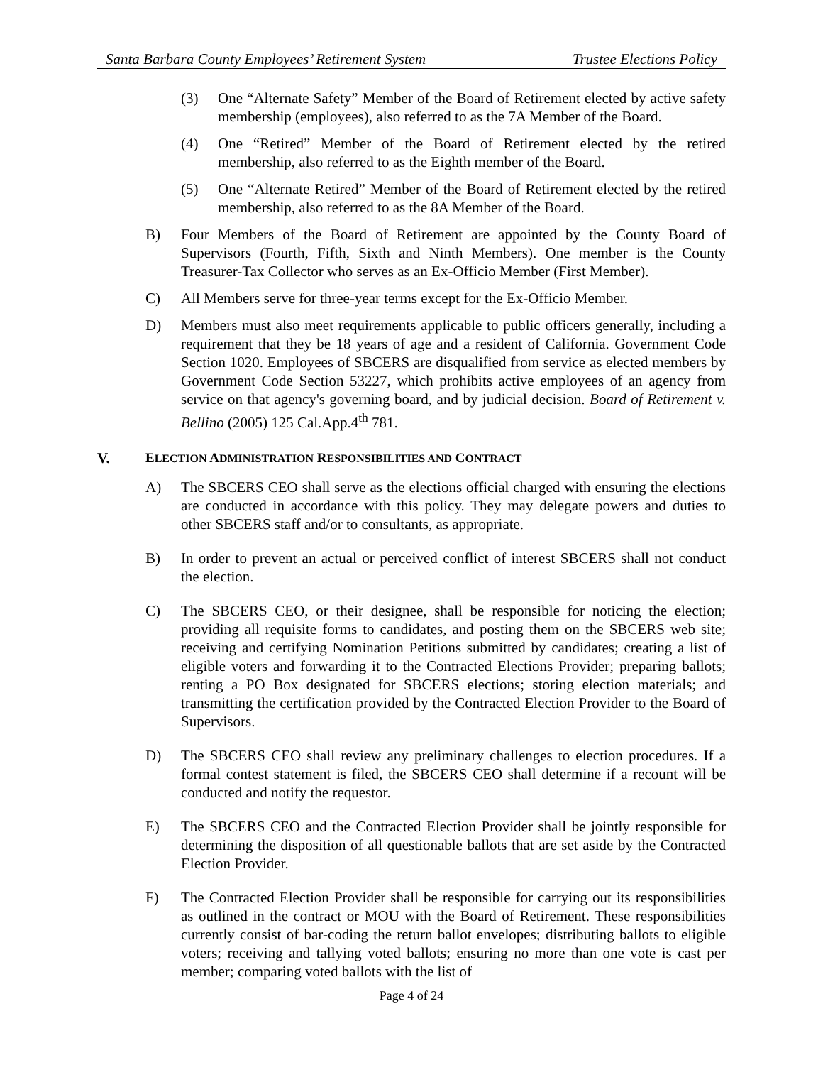Santa Barbara County Employees’ Retirement System Trustee Elections Policy
(3) One “Alternate Safety” Member of the Board of Retirement elected by active safety membership (employees), also referred to as the 7A Member of the Board.
(4) One “Retired” Member of the Board of Retirement elected by the retired membership, also referred to as the Eighth member of the Board.
(5) One “Alternate Retired” Member of the Board of Retirement elected by the retired membership, also referred to as the 8A Member of the Board.
B) Four Members of the Board of Retirement are appointed by the County Board of Supervisors (Fourth, Fifth, Sixth and Ninth Members). One member is the County Treasurer-Tax Collector who serves as an Ex-Officio Member (First Member).
C) All Members serve for three-year terms except for the Ex-Officio Member.
D) Members must also meet requirements applicable to public officers generally, including a requirement that they be 18 years of age and a resident of California. Government Code Section 1020. Employees of SBCERS are disqualified from service as elected members by Government Code Section 53227, which prohibits active employees of an agency from service on that agency's governing board, and by judicial decision. Board of Retirement v. Bellino (2005) 125 Cal.App.4<sup>th</sup> 781.
V. ELECTION ADMINISTRATION RESPONSIBILITIES AND CONTRACT
A) The SBCERS CEO shall serve as the elections official charged with ensuring the elections are conducted in accordance with this policy. They may delegate powers and duties to other SBCERS staff and/or to consultants, as appropriate.
B) In order to prevent an actual or perceived conflict of interest SBCERS shall not conduct the election.
C) The SBCERS CEO, or their designee, shall be responsible for noticing the election; providing all requisite forms to candidates, and posting them on the SBCERS web site; receiving and certifying Nomination Petitions submitted by candidates; creating a list of eligible voters and forwarding it to the Contracted Elections Provider; preparing ballots; renting a PO Box designated for SBCERS elections; storing election materials; and transmitting the certification provided by the Contracted Election Provider to the Board of Supervisors.
D) The SBCERS CEO shall review any preliminary challenges to election procedures. If a formal contest statement is filed, the SBCERS CEO shall determine if a recount will be conducted and notify the requestor.
E) The SBCERS CEO and the Contracted Election Provider shall be jointly responsible for determining the disposition of all questionable ballots that are set aside by the Contracted Election Provider.
F) The Contracted Election Provider shall be responsible for carrying out its responsibilities as outlined in the contract or MOU with the Board of Retirement. These responsibilities currently consist of bar-coding the return ballot envelopes; distributing ballots to eligible voters; receiving and tallying voted ballots; ensuring no more than one vote is cast per member; comparing voted ballots with the list of
Page 4 of 24